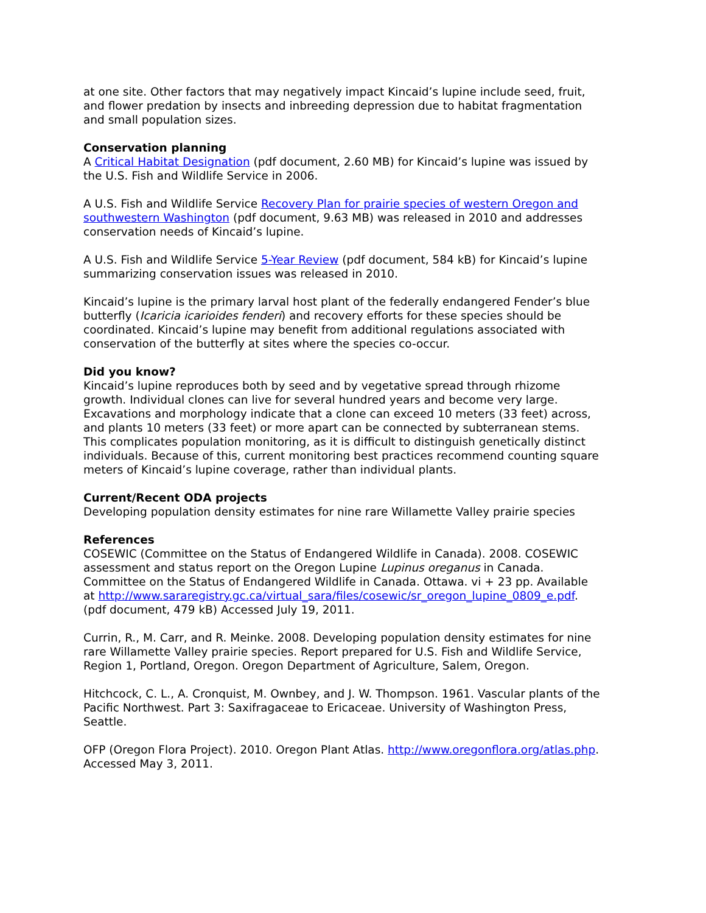at one site. Other factors that may negatively impact Kincaid’s lupine include seed, fruit, and flower predation by insects and inbreeding depression due to habitat fragmentation and small population sizes.
Conservation planning
A Critical Habitat Designation (pdf document, 2.60 MB) for Kincaid’s lupine was issued by the U.S. Fish and Wildlife Service in 2006.
A U.S. Fish and Wildlife Service Recovery Plan for prairie species of western Oregon and southwestern Washington (pdf document, 9.63 MB) was released in 2010 and addresses conservation needs of Kincaid’s lupine.
A U.S. Fish and Wildlife Service 5-Year Review (pdf document, 584 kB) for Kincaid’s lupine summarizing conservation issues was released in 2010.
Kincaid’s lupine is the primary larval host plant of the federally endangered Fender’s blue butterfly (Icaricia icarioides fenderi) and recovery efforts for these species should be coordinated. Kincaid’s lupine may benefit from additional regulations associated with conservation of the butterfly at sites where the species co-occur.
Did you know?
Kincaid’s lupine reproduces both by seed and by vegetative spread through rhizome growth. Individual clones can live for several hundred years and become very large. Excavations and morphology indicate that a clone can exceed 10 meters (33 feet) across, and plants 10 meters (33 feet) or more apart can be connected by subterranean stems. This complicates population monitoring, as it is difficult to distinguish genetically distinct individuals. Because of this, current monitoring best practices recommend counting square meters of Kincaid’s lupine coverage, rather than individual plants.
Current/Recent ODA projects
Developing population density estimates for nine rare Willamette Valley prairie species
References
COSEWIC (Committee on the Status of Endangered Wildlife in Canada). 2008. COSEWIC assessment and status report on the Oregon Lupine Lupinus oreganus in Canada. Committee on the Status of Endangered Wildlife in Canada. Ottawa. vi + 23 pp. Available at http://www.sararegistry.gc.ca/virtual_sara/files/cosewic/sr_oregon_lupine_0809_e.pdf. (pdf document, 479 kB) Accessed July 19, 2011.
Currin, R., M. Carr, and R. Meinke. 2008. Developing population density estimates for nine rare Willamette Valley prairie species. Report prepared for U.S. Fish and Wildlife Service, Region 1, Portland, Oregon. Oregon Department of Agriculture, Salem, Oregon.
Hitchcock, C. L., A. Cronquist, M. Ownbey, and J. W. Thompson. 1961. Vascular plants of the Pacific Northwest. Part 3: Saxifragaceae to Ericaceae. University of Washington Press, Seattle.
OFP (Oregon Flora Project). 2010. Oregon Plant Atlas. http://www.oregonflora.org/atlas.php. Accessed May 3, 2011.